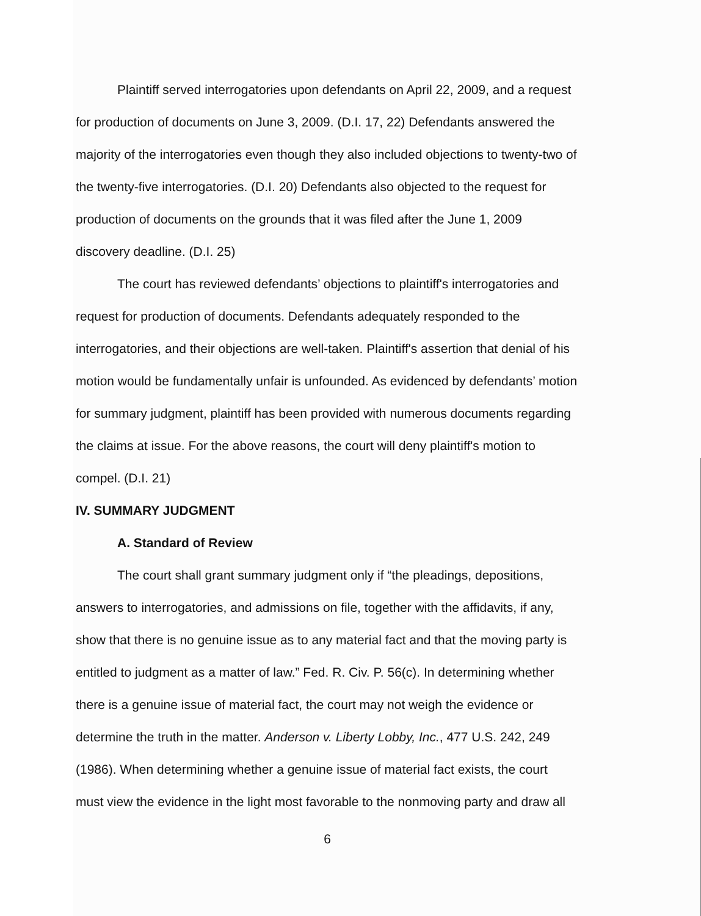Plaintiff served interrogatories upon defendants on April 22, 2009, and a request for production of documents on June 3, 2009. (D.I. 17, 22) Defendants answered the majority of the interrogatories even though they also included objections to twenty-two of the twenty-five interrogatories. (D.I. 20) Defendants also objected to the request for production of documents on the grounds that it was filed after the June 1, 2009 discovery deadline. (D.I. 25)
The court has reviewed defendants’ objections to plaintiff's interrogatories and request for production of documents. Defendants adequately responded to the interrogatories, and their objections are well-taken. Plaintiff's assertion that denial of his motion would be fundamentally unfair is unfounded. As evidenced by defendants’ motion for summary judgment, plaintiff has been provided with numerous documents regarding the claims at issue. For the above reasons, the court will deny plaintiff's motion to compel. (D.I. 21)
IV. SUMMARY JUDGMENT
A. Standard of Review
The court shall grant summary judgment only if “the pleadings, depositions, answers to interrogatories, and admissions on file, together with the affidavits, if any, show that there is no genuine issue as to any material fact and that the moving party is entitled to judgment as a matter of law.” Fed. R. Civ. P. 56(c). In determining whether there is a genuine issue of material fact, the court may not weigh the evidence or determine the truth in the matter. Anderson v. Liberty Lobby, Inc., 477 U.S. 242, 249 (1986). When determining whether a genuine issue of material fact exists, the court must view the evidence in the light most favorable to the nonmoving party and draw all
6